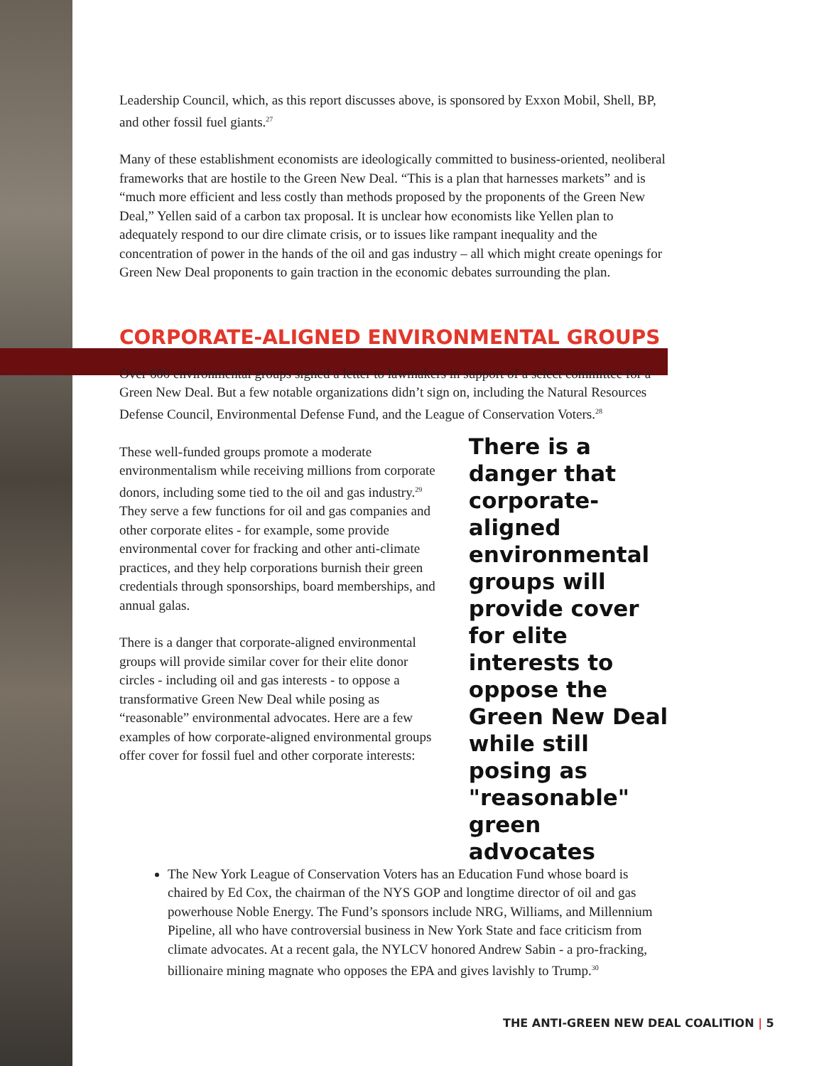Leadership Council, which, as this report discusses above, is sponsored by Exxon Mobil, Shell, BP, and other fossil fuel giants.<sup>27</sup>
Many of these establishment economists are ideologically committed to business-oriented, neoliberal frameworks that are hostile to the Green New Deal. “This is a plan that harnesses markets” and is “much more efficient and less costly than methods proposed by the proponents of the Green New Deal,” Yellen said of a carbon tax proposal. It is unclear how economists like Yellen plan to adequately respond to our dire climate crisis, or to issues like rampant inequality and the concentration of power in the hands of the oil and gas industry – all which might create openings for Green New Deal proponents to gain traction in the economic debates surrounding the plan.
CORPORATE-ALIGNED ENVIRONMENTAL GROUPS
Over 600 environmental groups signed a letter to lawmakers in support of a select committee for a Green New Deal. But a few notable organizations didn’t sign on, including the Natural Resources Defense Council, Environmental Defense Fund, and the League of Conservation Voters.<sup>28</sup>
These well-funded groups promote a moderate environmentalism while receiving millions from corporate donors, including some tied to the oil and gas industry.<sup>29</sup> They serve a few functions for oil and gas companies and other corporate elites - for example, some provide environmental cover for fracking and other anti-climate practices, and they help corporations burnish their green credentials through sponsorships, board memberships, and annual galas.
There is a danger that corporate-aligned environmental groups will provide similar cover for their elite donor circles - including oil and gas interests - to oppose a transformative Green New Deal while posing as “reasonable” environmental advocates. Here are a few examples of how corporate-aligned environmental groups offer cover for fossil fuel and other corporate interests:
There is a danger that corporate-aligned environmental groups will provide cover for elite interests to oppose the Green New Deal while still posing as "reasonable" green advocates
The New York League of Conservation Voters has an Education Fund whose board is chaired by Ed Cox, the chairman of the NYS GOP and longtime director of oil and gas powerhouse Noble Energy. The Fund’s sponsors include NRG, Williams, and Millennium Pipeline, all who have controversial business in New York State and face criticism from climate advocates. At a recent gala, the NYLCV honored Andrew Sabin - a pro-fracking, billionaire mining magnate who opposes the EPA and gives lavishly to Trump.<sup>30</sup>
THE ANTI-GREEN NEW DEAL COALITION | 5